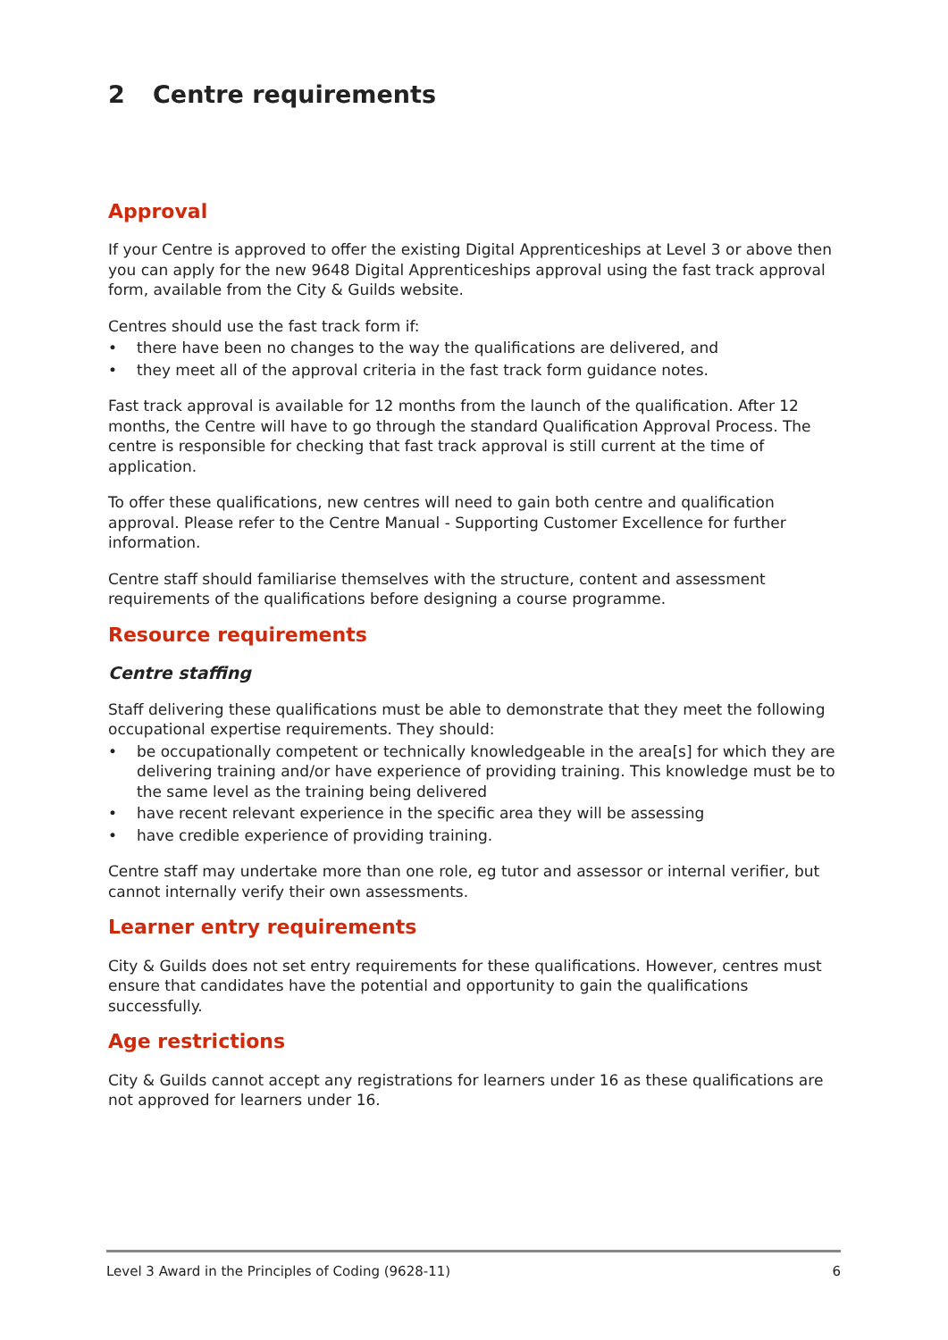2 Centre requirements
Approval
If your Centre is approved to offer the existing Digital Apprenticeships at Level 3 or above then you can apply for the new 9648 Digital Apprenticeships approval using the fast track approval form, available from the City & Guilds website.
Centres should use the fast track form if:
there have been no changes to the way the qualifications are delivered, and
they meet all of the approval criteria in the fast track form guidance notes.
Fast track approval is available for 12 months from the launch of the qualification. After 12 months, the Centre will have to go through the standard Qualification Approval Process. The centre is responsible for checking that fast track approval is still current at the time of application.
To offer these qualifications, new centres will need to gain both centre and qualification approval. Please refer to the Centre Manual - Supporting Customer Excellence for further information.
Centre staff should familiarise themselves with the structure, content and assessment requirements of the qualifications before designing a course programme.
Resource requirements
Centre staffing
Staff delivering these qualifications must be able to demonstrate that they meet the following occupational expertise requirements. They should:
be occupationally competent or technically knowledgeable in the area[s] for which they are delivering training and/or have experience of providing training. This knowledge must be to the same level as the training being delivered
have recent relevant experience in the specific area they will be assessing
have credible experience of providing training.
Centre staff may undertake more than one role, eg tutor and assessor or internal verifier, but cannot internally verify their own assessments.
Learner entry requirements
City & Guilds does not set entry requirements for these qualifications. However, centres must ensure that candidates have the potential and opportunity to gain the qualifications successfully.
Age restrictions
City & Guilds cannot accept any registrations for learners under 16 as these qualifications are not approved for learners under 16.
Level 3 Award in the Principles of Coding (9628-11) 6